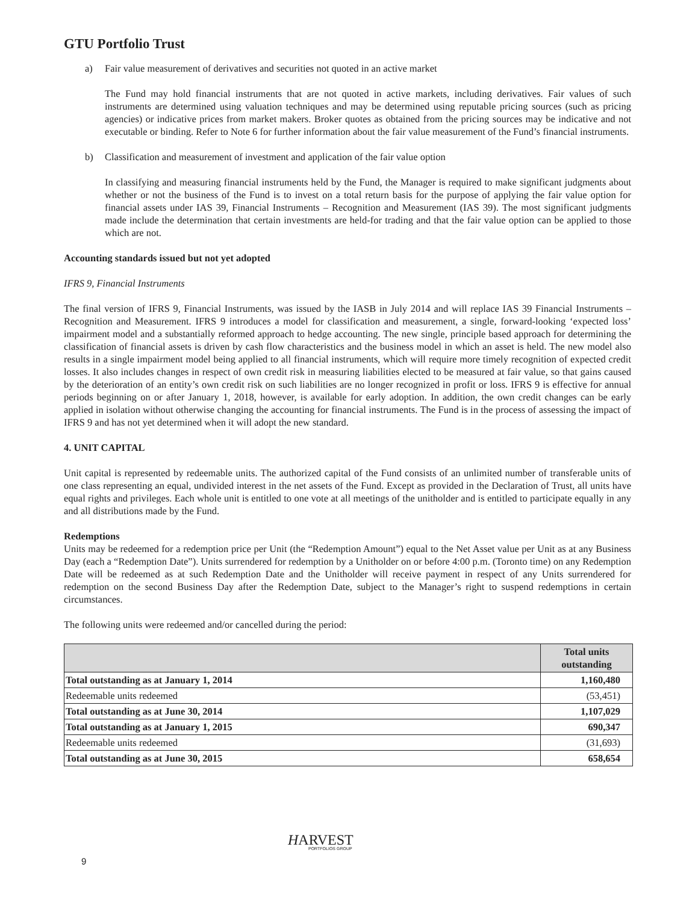GTU Portfolio Trust
a) Fair value measurement of derivatives and securities not quoted in an active market
The Fund may hold financial instruments that are not quoted in active markets, including derivatives. Fair values of such instruments are determined using valuation techniques and may be determined using reputable pricing sources (such as pricing agencies) or indicative prices from market makers. Broker quotes as obtained from the pricing sources may be indicative and not executable or binding. Refer to Note 6 for further information about the fair value measurement of the Fund’s financial instruments.
b) Classification and measurement of investment and application of the fair value option
In classifying and measuring financial instruments held by the Fund, the Manager is required to make significant judgments about whether or not the business of the Fund is to invest on a total return basis for the purpose of applying the fair value option for financial assets under IAS 39, Financial Instruments – Recognition and Measurement (IAS 39). The most significant judgments made include the determination that certain investments are held-for trading and that the fair value option can be applied to those which are not.
Accounting standards issued but not yet adopted
IFRS 9, Financial Instruments
The final version of IFRS 9, Financial Instruments, was issued by the IASB in July 2014 and will replace IAS 39 Financial Instruments – Recognition and Measurement. IFRS 9 introduces a model for classification and measurement, a single, forward-looking ‘expected loss’ impairment model and a substantially reformed approach to hedge accounting. The new single, principle based approach for determining the classification of financial assets is driven by cash flow characteristics and the business model in which an asset is held. The new model also results in a single impairment model being applied to all financial instruments, which will require more timely recognition of expected credit losses. It also includes changes in respect of own credit risk in measuring liabilities elected to be measured at fair value, so that gains caused by the deterioration of an entity’s own credit risk on such liabilities are no longer recognized in profit or loss. IFRS 9 is effective for annual periods beginning on or after January 1, 2018, however, is available for early adoption. In addition, the own credit changes can be early applied in isolation without otherwise changing the accounting for financial instruments. The Fund is in the process of assessing the impact of IFRS 9 and has not yet determined when it will adopt the new standard.
4. UNIT CAPITAL
Unit capital is represented by redeemable units. The authorized capital of the Fund consists of an unlimited number of transferable units of one class representing an equal, undivided interest in the net assets of the Fund. Except as provided in the Declaration of Trust, all units have equal rights and privileges. Each whole unit is entitled to one vote at all meetings of the unitholder and is entitled to participate equally in any and all distributions made by the Fund.
Redemptions
Units may be redeemed for a redemption price per Unit (the “Redemption Amount”) equal to the Net Asset value per Unit as at any Business Day (each a “Redemption Date”). Units surrendered for redemption by a Unitholder on or before 4:00 p.m. (Toronto time) on any Redemption Date will be redeemed as at such Redemption Date and the Unitholder will receive payment in respect of any Units surrendered for redemption on the second Business Day after the Redemption Date, subject to the Manager’s right to suspend redemptions in certain circumstances.
The following units were redeemed and/or cancelled during the period:
| | Total units outstanding |
| --- | --- |
| Total outstanding as at January 1, 2014 | 1,160,480 |
| Redeemable units redeemed | (53,451) |
| Total outstanding as at June 30, 2014 | 1,107,029 |
| Total outstanding as at January 1, 2015 | 690,347 |
| Redeemable units redeemed | (31,693) |
| Total outstanding as at June 30, 2015 | 658,654 |
HARVEST
PORTFOLIOS GROUP
9